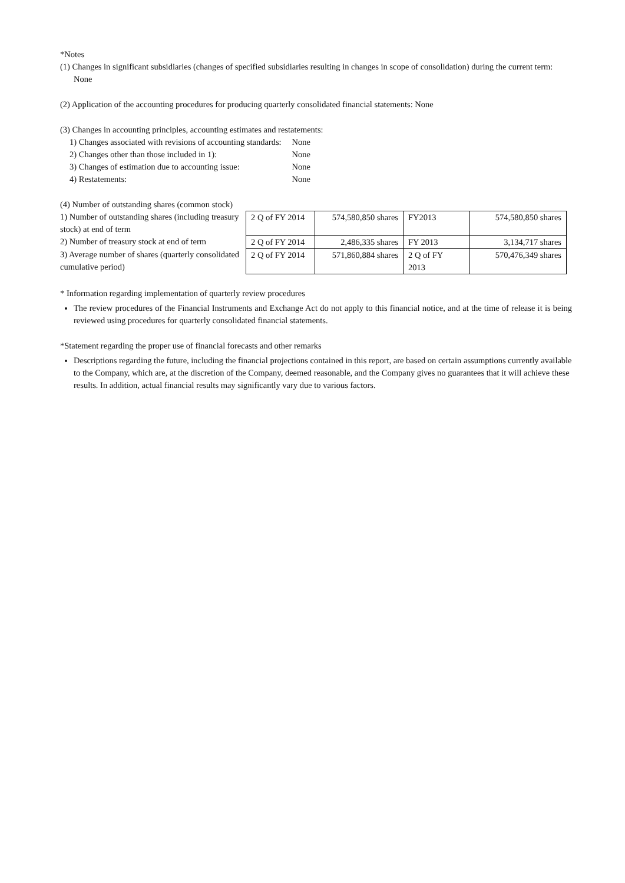*Notes
(1) Changes in significant subsidiaries (changes of specified subsidiaries resulting in changes in scope of consolidation) during the current term: None
(2) Application of the accounting procedures for producing quarterly consolidated financial statements: None
(3) Changes in accounting principles, accounting estimates and restatements:
| 1) Changes associated with revisions of accounting standards: | None |
| 2) Changes other than those included in 1): | None |
| 3) Changes of estimation due to accounting issue: | None |
| 4) Restatements: | None |
(4) Number of outstanding shares (common stock)
1) Number of outstanding shares (including treasury stock) at end of term
2) Number of treasury stock at end of term
3) Average number of shares (quarterly consolidated cumulative period)
| 2 Q of FY 2014 | 574,580,850 shares | FY2013 | 574,580,850 shares |
| 2 Q of FY 2014 | 2,486,335 shares | FY 2013 | 3,134,717 shares |
| 2 Q of FY 2014 | 571,860,884 shares | 2 Q of FY 2013 | 570,476,349 shares |
* Information regarding implementation of quarterly review procedures
The review procedures of the Financial Instruments and Exchange Act do not apply to this financial notice, and at the time of release it is being reviewed using procedures for quarterly consolidated financial statements.
*Statement regarding the proper use of financial forecasts and other remarks
Descriptions regarding the future, including the financial projections contained in this report, are based on certain assumptions currently available to the Company, which are, at the discretion of the Company, deemed reasonable, and the Company gives no guarantees that it will achieve these results. In addition, actual financial results may significantly vary due to various factors.